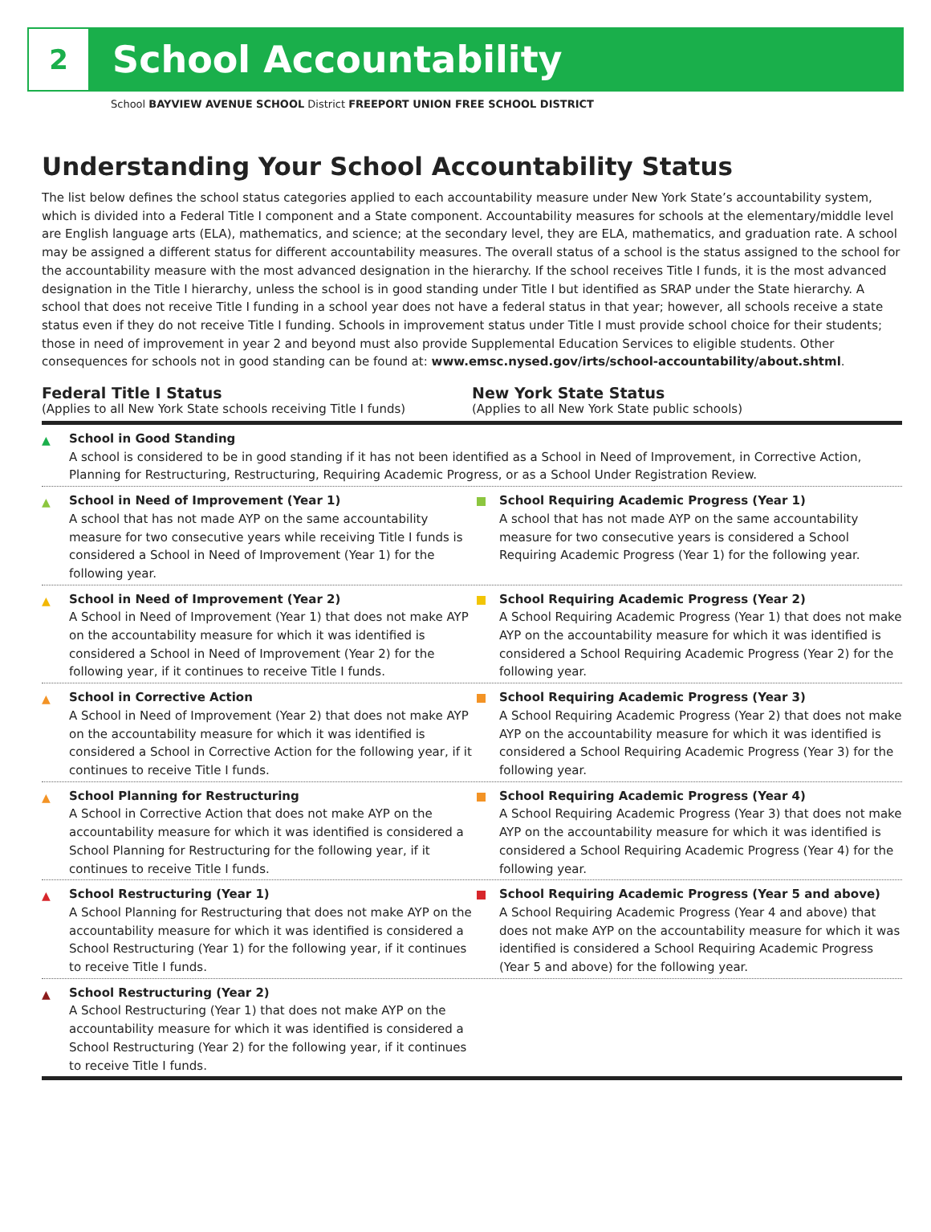2
School Accountability
School BAYVIEW AVENUE SCHOOL District FREEPORT UNION FREE SCHOOL DISTRICT
Understanding Your School Accountability Status
The list below defines the school status categories applied to each accountability measure under New York State’s accountability system, which is divided into a Federal Title I component and a State component. Accountability measures for schools at the elementary/middle level are English language arts (ELA), mathematics, and science; at the secondary level, they are ELA, mathematics, and graduation rate. A school may be assigned a different status for different accountability measures. The overall status of a school is the status assigned to the school for the accountability measure with the most advanced designation in the hierarchy. If the school receives Title I funds, it is the most advanced designation in the Title I hierarchy, unless the school is in good standing under Title I but identified as SRAP under the State hierarchy. A school that does not receive Title I funding in a school year does not have a federal status in that year; however, all schools receive a state status even if they do not receive Title I funding. Schools in improvement status under Title I must provide school choice for their students; those in need of improvement in year 2 and beyond must also provide Supplemental Education Services to eligible students. Other consequences for schools not in good standing can be found at: www.emsc.nysed.gov/irts/school-accountability/about.shtml.
Federal Title I Status
(Applies to all New York State schools receiving Title I funds)
New York State Status
(Applies to all New York State public schools)
▲ School in Good Standing
A school is considered to be in good standing if it has not been identified as a School in Need of Improvement, in Corrective Action, Planning for Restructuring, Restructuring, Requiring Academic Progress, or as a School Under Registration Review.
▲ School in Need of Improvement (Year 1)
A school that has not made AYP on the same accountability measure for two consecutive years while receiving Title I funds is considered a School in Need of Improvement (Year 1) for the following year.
School Requiring Academic Progress (Year 1)
A school that has not made AYP on the same accountability measure for two consecutive years is considered a School Requiring Academic Progress (Year 1) for the following year.
▲ School in Need of Improvement (Year 2)
A School in Need of Improvement (Year 1) that does not make AYP on the accountability measure for which it was identified is considered a School in Need of Improvement (Year 2) for the following year, if it continues to receive Title I funds.
School Requiring Academic Progress (Year 2)
A School Requiring Academic Progress (Year 1) that does not make AYP on the accountability measure for which it was identified is considered a School Requiring Academic Progress (Year 2) for the following year.
▲ School in Corrective Action
A School in Need of Improvement (Year 2) that does not make AYP on the accountability measure for which it was identified is considered a School in Corrective Action for the following year, if it continues to receive Title I funds.
School Requiring Academic Progress (Year 3)
A School Requiring Academic Progress (Year 2) that does not make AYP on the accountability measure for which it was identified is considered a School Requiring Academic Progress (Year 3) for the following year.
▲ School Planning for Restructuring
A School in Corrective Action that does not make AYP on the accountability measure for which it was identified is considered a School Planning for Restructuring for the following year, if it continues to receive Title I funds.
School Requiring Academic Progress (Year 4)
A School Requiring Academic Progress (Year 3) that does not make AYP on the accountability measure for which it was identified is considered a School Requiring Academic Progress (Year 4) for the following year.
▲ School Restructuring (Year 1)
A School Planning for Restructuring that does not make AYP on the accountability measure for which it was identified is considered a School Restructuring (Year 1) for the following year, if it continues to receive Title I funds.
School Requiring Academic Progress (Year 5 and above)
A School Requiring Academic Progress (Year 4 and above) that does not make AYP on the accountability measure for which it was identified is considered a School Requiring Academic Progress (Year 5 and above) for the following year.
▲ School Restructuring (Year 2)
A School Restructuring (Year 1) that does not make AYP on the accountability measure for which it was identified is considered a School Restructuring (Year 2) for the following year, if it continues to receive Title I funds.